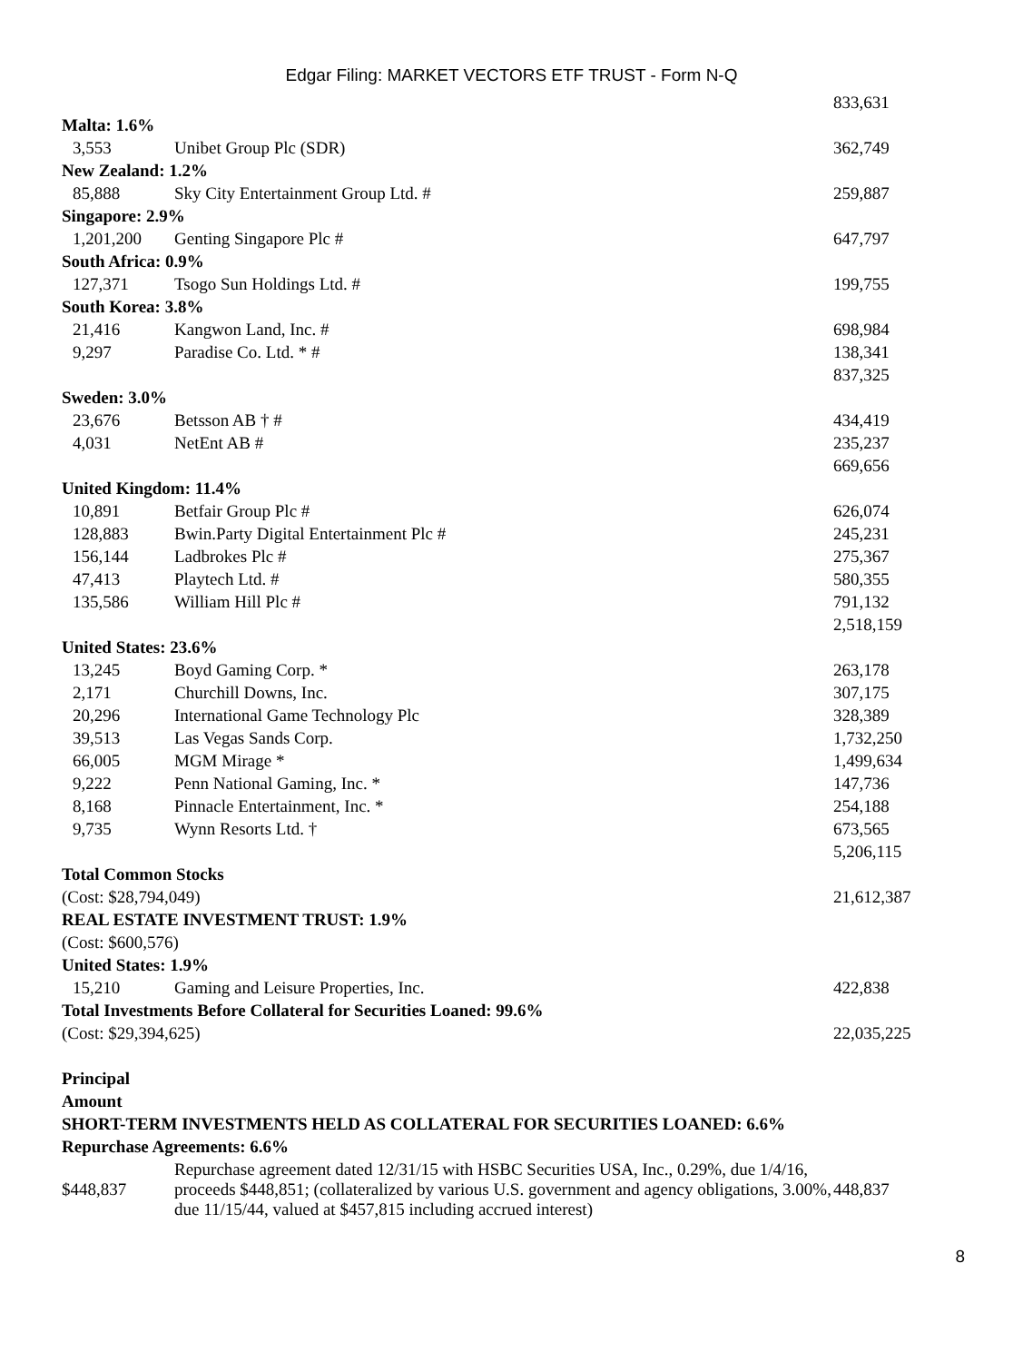Edgar Filing: MARKET VECTORS ETF TRUST - Form N-Q
| | | 833,631 |
| Malta: 1.6% | | |
| 3,553 | Unibet Group Plc (SDR) | 362,749 |
| New Zealand: 1.2% | | |
| 85,888 | Sky City Entertainment Group Ltd. # | 259,887 |
| Singapore: 2.9% | | |
| 1,201,200 | Genting Singapore Plc # | 647,797 |
| South Africa: 0.9% | | |
| 127,371 | Tsogo Sun Holdings Ltd. # | 199,755 |
| South Korea: 3.8% | | |
| 21,416 | Kangwon Land, Inc. # | 698,984 |
| 9,297 | Paradise Co. Ltd. * # | 138,341 |
| | | 837,325 |
| Sweden: 3.0% | | |
| 23,676 | Betsson AB † # | 434,419 |
| 4,031 | NetEnt AB # | 235,237 |
| | | 669,656 |
| United Kingdom: 11.4% | | |
| 10,891 | Betfair Group Plc # | 626,074 |
| 128,883 | Bwin.Party Digital Entertainment Plc # | 245,231 |
| 156,144 | Ladbrokes Plc # | 275,367 |
| 47,413 | Playtech Ltd. # | 580,355 |
| 135,586 | William Hill Plc # | 791,132 |
| | | 2,518,159 |
| United States: 23.6% | | |
| 13,245 | Boyd Gaming Corp. * | 263,178 |
| 2,171 | Churchill Downs, Inc. | 307,175 |
| 20,296 | International Game Technology Plc | 328,389 |
| 39,513 | Las Vegas Sands Corp. | 1,732,250 |
| 66,005 | MGM Mirage * | 1,499,634 |
| 9,222 | Penn National Gaming, Inc. * | 147,736 |
| 8,168 | Pinnacle Entertainment, Inc. * | 254,188 |
| 9,735 | Wynn Resorts Ltd. † | 673,565 |
| | | 5,206,115 |
| Total Common Stocks | | |
| (Cost: $28,794,049) | | 21,612,387 |
| REAL ESTATE INVESTMENT TRUST: 1.9% | | |
| (Cost: $600,576) | | |
| United States: 1.9% | | |
| 15,210 | Gaming and Leisure Properties, Inc. | 422,838 |
| Total Investments Before Collateral for Securities Loaned: 99.6% | | |
| (Cost: $29,394,625) | | 22,035,225 |
| Principal | | |
| Amount | | |
| SHORT-TERM INVESTMENTS HELD AS COLLATERAL FOR SECURITIES LOANED: 6.6% | | |
| Repurchase Agreements: 6.6% | | |
| $448,837 | Repurchase agreement dated 12/31/15 with HSBC Securities USA, Inc., 0.29%, due 1/4/16, proceeds $448,851; (collateralized by various U.S. government and agency obligations, 3.00%, due 11/15/44, valued at $457,815 including accrued interest) | 448,837 |
8